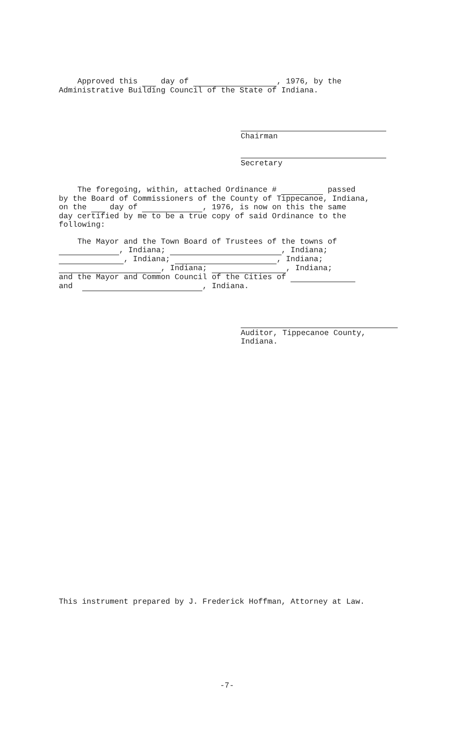Approved this day of , 1976, by the
Administrative Building Council of the State of Indiana.
Chairman
Secretary
The foregoing, within, attached Ordinance # passed
by the Board of Commissioners of the County of Tippecanoe, Indiana,
on the day of , 1976, is now on this the same
day certified by me to be a true copy of said Ordinance to the
following:
The Mayor and the Town Board of Trustees of the towns of
, Indiana; , Indiana;
, Indiana; , Indiana;
, Indiana; , Indiana;
and the Mayor and Common Council of the Cities of
and , Indiana.
Auditor, Tippecanoe County,
Indiana.
This instrument prepared by J. Frederick Hoffman, Attorney at Law.
-7-